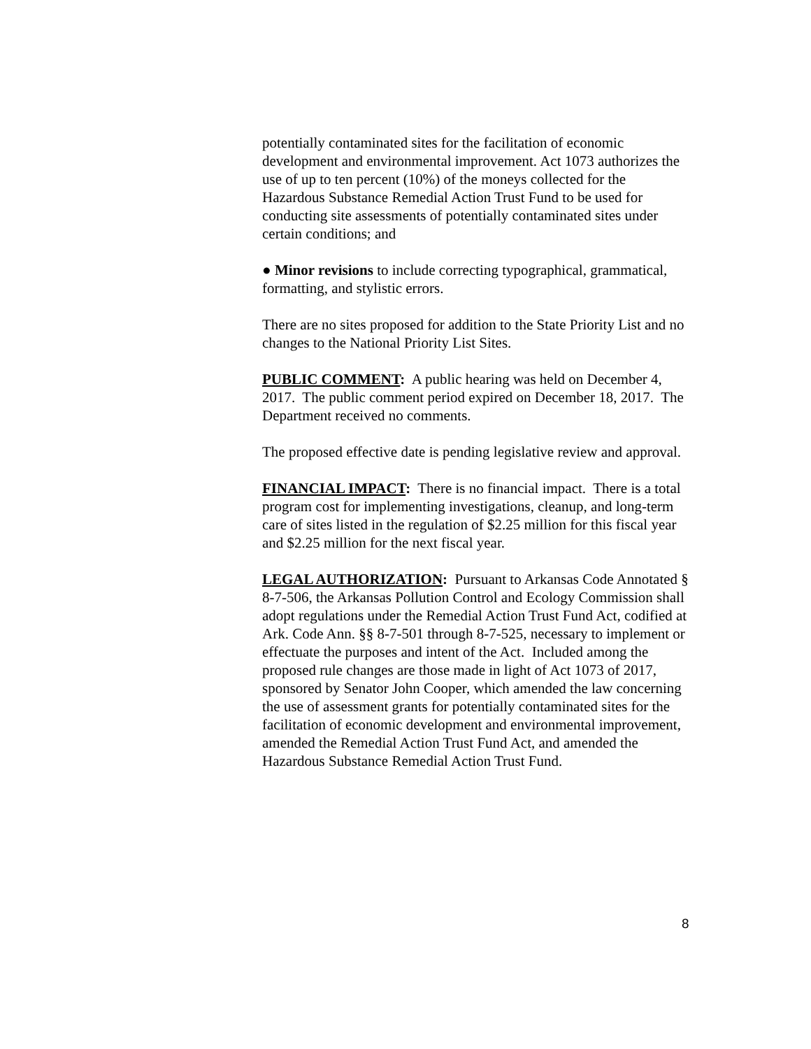potentially contaminated sites for the facilitation of economic development and environmental improvement. Act 1073 authorizes the use of up to ten percent (10%) of the moneys collected for the Hazardous Substance Remedial Action Trust Fund to be used for conducting site assessments of potentially contaminated sites under certain conditions; and
● Minor revisions to include correcting typographical, grammatical, formatting, and stylistic errors.
There are no sites proposed for addition to the State Priority List and no changes to the National Priority List Sites.
PUBLIC COMMENT: A public hearing was held on December 4, 2017. The public comment period expired on December 18, 2017. The Department received no comments.
The proposed effective date is pending legislative review and approval.
FINANCIAL IMPACT: There is no financial impact. There is a total program cost for implementing investigations, cleanup, and long-term care of sites listed in the regulation of $2.25 million for this fiscal year and $2.25 million for the next fiscal year.
LEGAL AUTHORIZATION: Pursuant to Arkansas Code Annotated § 8-7-506, the Arkansas Pollution Control and Ecology Commission shall adopt regulations under the Remedial Action Trust Fund Act, codified at Ark. Code Ann. §§ 8-7-501 through 8-7-525, necessary to implement or effectuate the purposes and intent of the Act. Included among the proposed rule changes are those made in light of Act 1073 of 2017, sponsored by Senator John Cooper, which amended the law concerning the use of assessment grants for potentially contaminated sites for the facilitation of economic development and environmental improvement, amended the Remedial Action Trust Fund Act, and amended the Hazardous Substance Remedial Action Trust Fund.
8